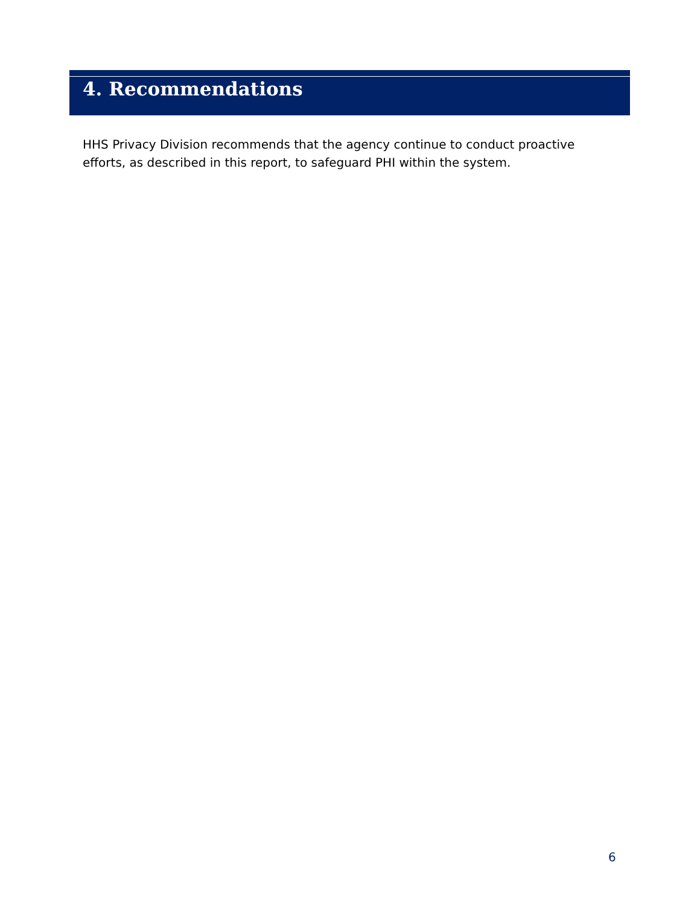4. Recommendations
HHS Privacy Division recommends that the agency continue to conduct proactive efforts, as described in this report, to safeguard PHI within the system.
6